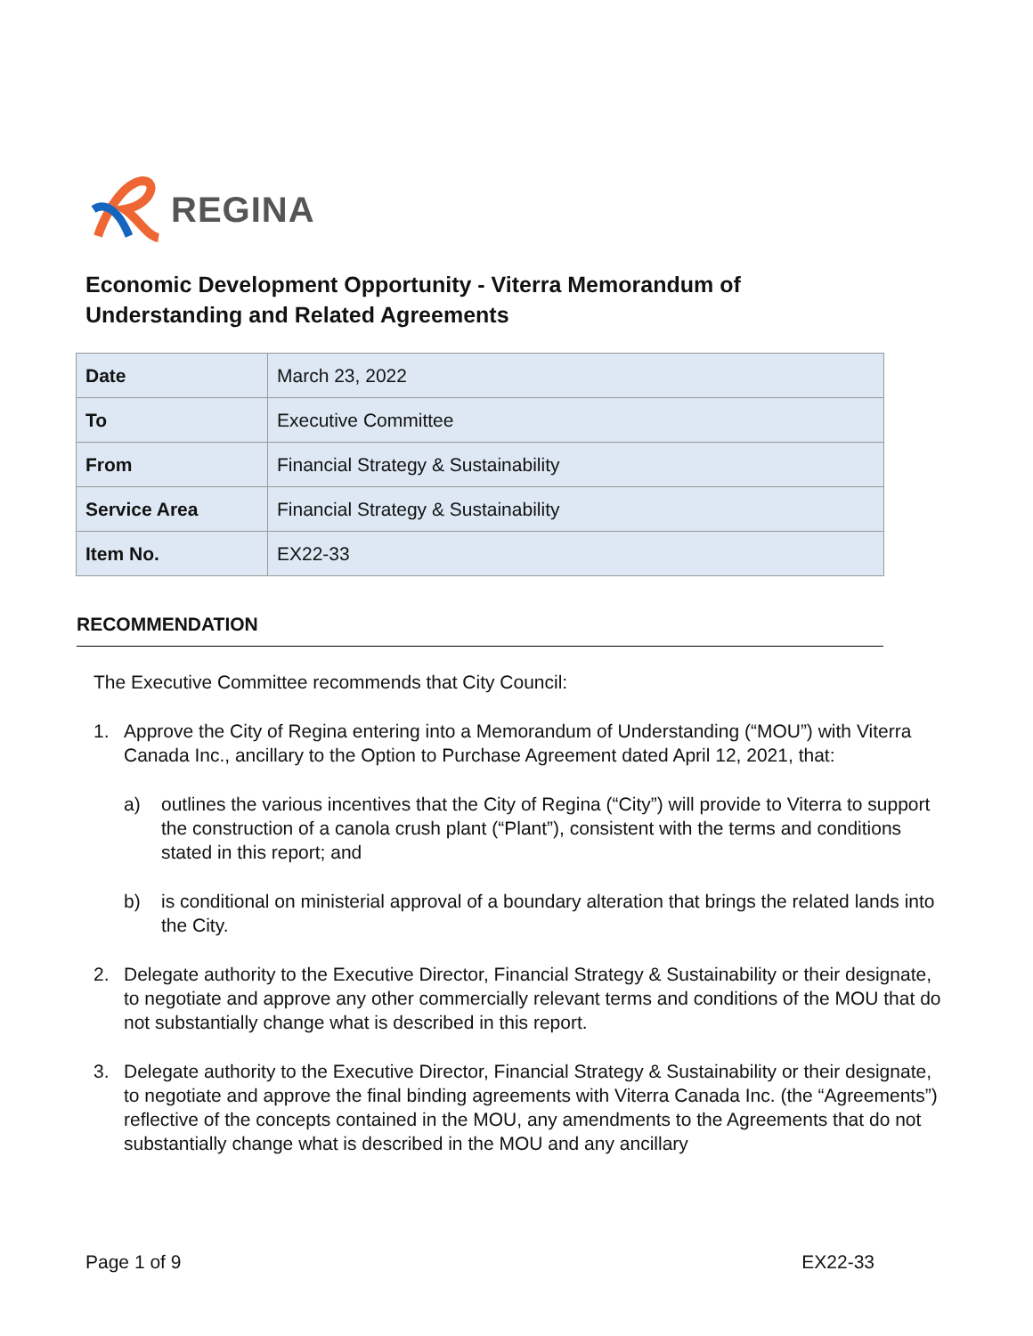REGINA
Economic Development Opportunity - Viterra Memorandum of Understanding and Related Agreements
| Date | March 23, 2022 |
| To | Executive Committee |
| From | Financial Strategy & Sustainability |
| Service Area | Financial Strategy & Sustainability |
| Item No. | EX22-33 |
RECOMMENDATION
The Executive Committee recommends that City Council:
1. Approve the City of Regina entering into a Memorandum of Understanding (“MOU”) with Viterra Canada Inc., ancillary to the Option to Purchase Agreement dated April 12, 2021, that:
a) outlines the various incentives that the City of Regina (“City”) will provide to Viterra to support the construction of a canola crush plant (“Plant”), consistent with the terms and conditions stated in this report; and
b) is conditional on ministerial approval of a boundary alteration that brings the related lands into the City.
2. Delegate authority to the Executive Director, Financial Strategy & Sustainability or their designate, to negotiate and approve any other commercially relevant terms and conditions of the MOU that do not substantially change what is described in this report.
3. Delegate authority to the Executive Director, Financial Strategy & Sustainability or their designate, to negotiate and approve the final binding agreements with Viterra Canada Inc. (the “Agreements”) reflective of the concepts contained in the MOU, any amendments to the Agreements that do not substantially change what is described in the MOU and any ancillary
Page 1 of 9 EX22-33